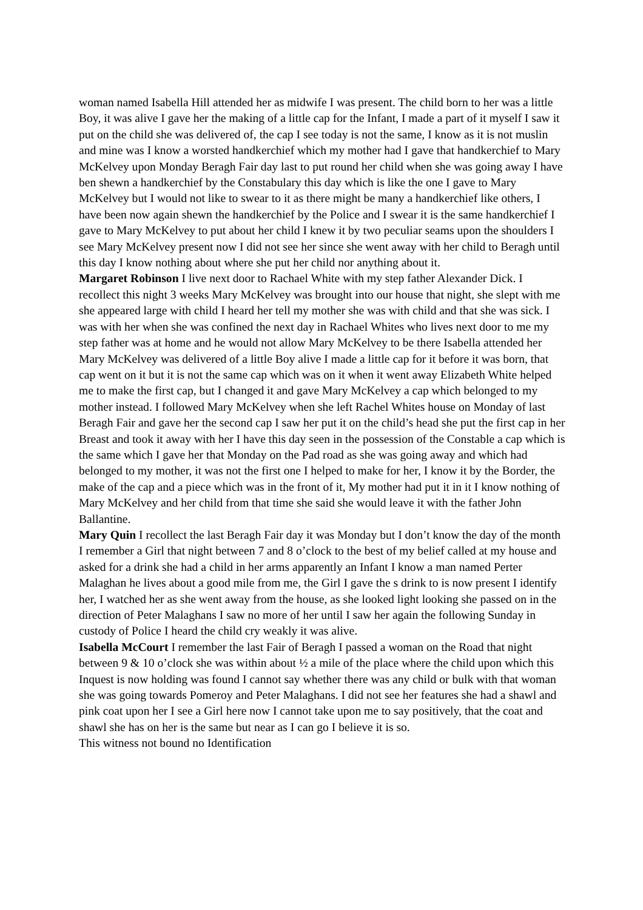woman named Isabella Hill attended her as midwife I was present. The child born to her was a little Boy, it was alive I gave her the making of a little cap for the Infant, I made a part of it myself I saw it put on the child she was delivered of, the cap I see today is not the same, I know as it is not muslin and mine was I know a worsted handkerchief which my mother had I gave that handkerchief to Mary McKelvey upon Monday Beragh Fair day last to put round her child when she was going away I have ben shewn a handkerchief by the Constabulary this day which is like the one I gave to Mary McKelvey but I would not like to swear to it as there might be many a handkerchief like others, I have been now again shewn the handkerchief by the Police and I swear it is the same handkerchief I gave to Mary McKelvey to put about her child I knew it by two peculiar seams upon the shoulders I see Mary McKelvey present now I did not see her since she went away with her child to Beragh until this day I know nothing about where she put her child nor anything about it.
Margaret Robinson I live next door to Rachael White with my step father Alexander Dick. I recollect this night 3 weeks Mary McKelvey was brought into our house that night, she slept with me she appeared large with child I heard her tell my mother she was with child and that she was sick. I was with her when she was confined the next day in Rachael Whites who lives next door to me my step father was at home and he would not allow Mary McKelvey to be there Isabella attended her Mary McKelvey was delivered of a little Boy alive I made a little cap for it before it was born, that cap went on it but it is not the same cap which was on it when it went away Elizabeth White helped me to make the first cap, but I changed it and gave Mary McKelvey a cap which belonged to my mother instead. I followed Mary McKelvey when she left Rachel Whites house on Monday of last Beragh Fair and gave her the second cap I saw her put it on the child’s head she put the first cap in her Breast and took it away with her I have this day seen in the possession of the Constable a cap which is the same which I gave her that Monday on the Pad road as she was going away and which had belonged to my mother, it was not the first one I helped to make for her, I know it by the Border, the make of the cap and a piece which was in the front of it, My mother had put it in it I know nothing of Mary McKelvey and her child from that time she said she would leave it with the father John Ballantine.
Mary Quin I recollect the last Beragh Fair day it was Monday but I don’t know the day of the month I remember a Girl that night between 7 and 8 o’clock to the best of my belief called at my house and asked for a drink she had a child in her arms apparently an Infant I know a man named Perter Malaghan he lives about a good mile from me, the Girl I gave the s drink to is now present I identify her, I watched her as she went away from the house, as she looked light looking she passed on in the direction of Peter Malaghans I saw no more of her until I saw her again the following Sunday in custody of Police I heard the child cry weakly it was alive.
Isabella McCourt I remember the last Fair of Beragh I passed a woman on the Road that night between 9 & 10 o’clock she was within about ½ a mile of the place where the child upon which this Inquest is now holding was found I cannot say whether there was any child or bulk with that woman she was going towards Pomeroy and Peter Malaghans. I did not see her features she had a shawl and pink coat upon her I see a Girl here now I cannot take upon me to say positively, that the coat and shawl she has on her is the same but near as I can go I believe it is so.
This witness not bound no Identification